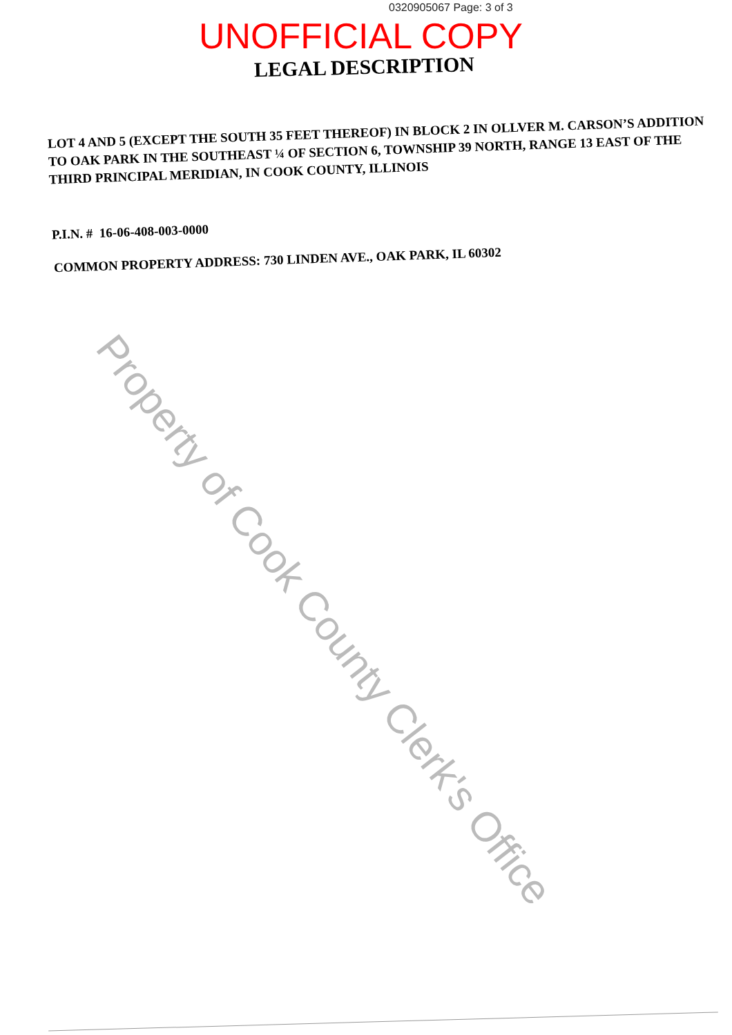0320905067 Page: 3 of 3
UNOFFICIAL COPY
LEGAL DESCRIPTION
LOT 4 AND 5 (EXCEPT THE SOUTH 35 FEET THEREOF) IN BLOCK 2 IN OLLVER M. CARSON’S ADDITION TO OAK PARK IN THE SOUTHEAST ¼ OF SECTION 6, TOWNSHIP 39 NORTH, RANGE 13 EAST OF THE THIRD PRINCIPAL MERIDIAN, IN COOK COUNTY, ILLINOIS
P.I.N. # 16-06-408-003-0000
COMMON PROPERTY ADDRESS: 730 LINDEN AVE., OAK PARK, IL 60302
Property of Cook County Clerk's Office